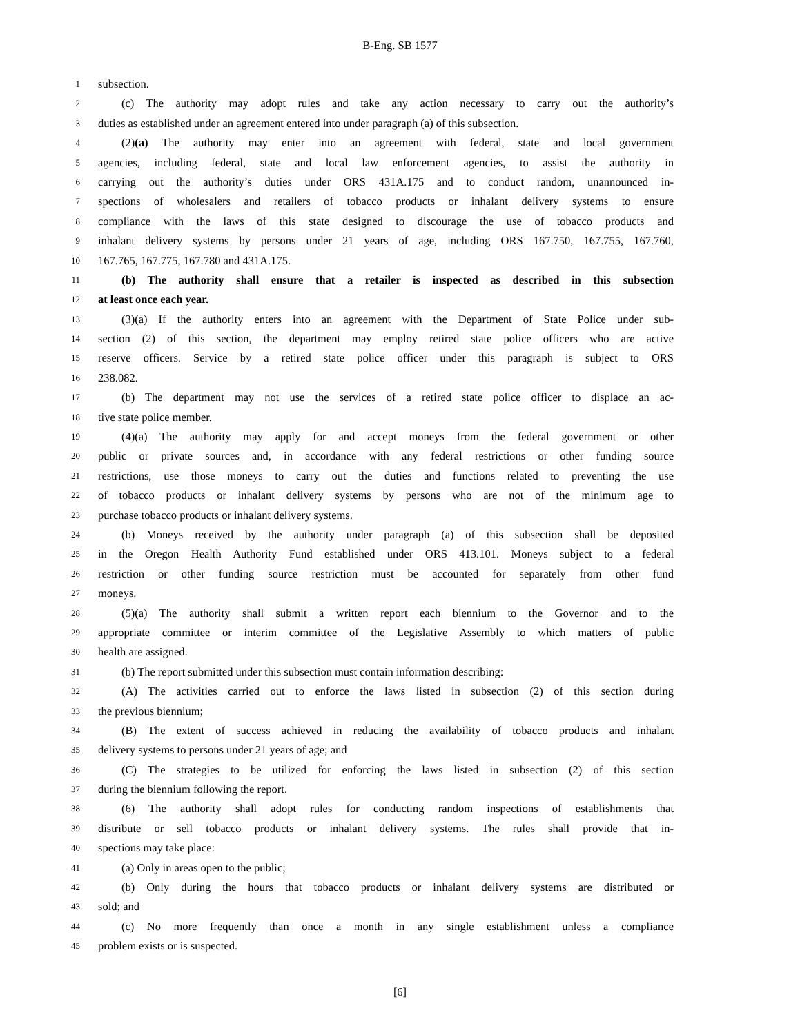B-Eng. SB 1577
1 subsection.
2 (c) The authority may adopt rules and take any action necessary to carry out the authority’s
3 duties as established under an agreement entered into under paragraph (a) of this subsection.
4 (2)(a) The authority may enter into an agreement with federal, state and local government
5 agencies, including federal, state and local law enforcement agencies, to assist the authority in
6 carrying out the authority’s duties under ORS 431A.175 and to conduct random, unannounced in-
7 spections of wholesalers and retailers of tobacco products or inhalant delivery systems to ensure
8 compliance with the laws of this state designed to discourage the use of tobacco products and
9 inhalant delivery systems by persons under 21 years of age, including ORS 167.750, 167.755, 167.760,
10 167.765, 167.775, 167.780 and 431A.175.
11 (b) The authority shall ensure that a retailer is inspected as described in this subsection
12 at least once each year.
13 (3)(a) If the authority enters into an agreement with the Department of State Police under sub-
14 section (2) of this section, the department may employ retired state police officers who are active
15 reserve officers. Service by a retired state police officer under this paragraph is subject to ORS
16 238.082.
17 (b) The department may not use the services of a retired state police officer to displace an ac-
18 tive state police member.
19 (4)(a) The authority may apply for and accept moneys from the federal government or other
20 public or private sources and, in accordance with any federal restrictions or other funding source
21 restrictions, use those moneys to carry out the duties and functions related to preventing the use
22 of tobacco products or inhalant delivery systems by persons who are not of the minimum age to
23 purchase tobacco products or inhalant delivery systems.
24 (b) Moneys received by the authority under paragraph (a) of this subsection shall be deposited
25 in the Oregon Health Authority Fund established under ORS 413.101. Moneys subject to a federal
26 restriction or other funding source restriction must be accounted for separately from other fund
27 moneys.
28 (5)(a) The authority shall submit a written report each biennium to the Governor and to the
29 appropriate committee or interim committee of the Legislative Assembly to which matters of public
30 health are assigned.
31 (b) The report submitted under this subsection must contain information describing:
32 (A) The activities carried out to enforce the laws listed in subsection (2) of this section during
33 the previous biennium;
34 (B) The extent of success achieved in reducing the availability of tobacco products and inhalant
35 delivery systems to persons under 21 years of age; and
36 (C) The strategies to be utilized for enforcing the laws listed in subsection (2) of this section
37 during the biennium following the report.
38 (6) The authority shall adopt rules for conducting random inspections of establishments that
39 distribute or sell tobacco products or inhalant delivery systems. The rules shall provide that in-
40 spections may take place:
41 (a) Only in areas open to the public;
42 (b) Only during the hours that tobacco products or inhalant delivery systems are distributed or
43 sold; and
44 (c) No more frequently than once a month in any single establishment unless a compliance
45 problem exists or is suspected.
[6]